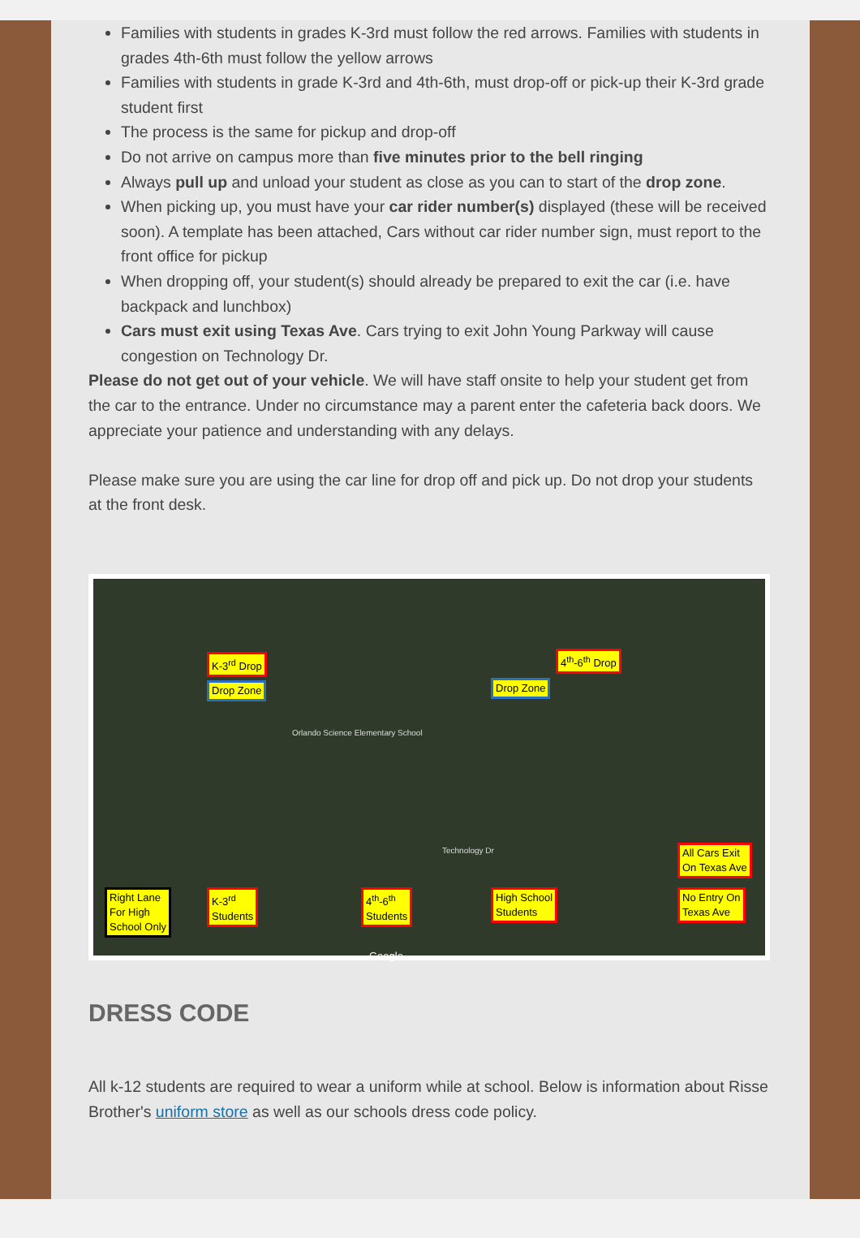Families with students in grades K-3rd must follow the red arrows. Families with students in grades 4th-6th must follow the yellow arrows
Families with students in grade K-3rd and 4th-6th, must drop-off or pick-up their K-3rd grade student first
The process is the same for pickup and drop-off
Do not arrive on campus more than five minutes prior to the bell ringing
Always pull up and unload your student as close as you can to start of the drop zone.
When picking up, you must have your car rider number(s) displayed (these will be received soon). A template has been attached, Cars without car rider number sign, must report to the front office for pickup
When dropping off, your student(s) should already be prepared to exit the car (i.e. have backpack and lunchbox)
Cars must exit using Texas Ave. Cars trying to exit John Young Parkway will cause congestion on Technology Dr.
Please do not get out of your vehicle. We will have staff onsite to help your student get from the car to the entrance. Under no circumstance may a parent enter the cafeteria back doors. We appreciate your patience and understanding with any delays.
Please make sure you are using the car line for drop off and pick up. Do not drop your students at the front desk.
K-3<sup>rd</sup> Drop 4<sup>th</sup>-6<sup>th</sup> Drop
Drop Zone Drop Zone
Orlando Science Elementary School
Technology Dr All Cars Exit
On Texas Ave
No Entry On
Texas Ave
Right Lane
For High
School Only
K-3<sup>rd</sup>
Students
4<sup>th</sup>-6<sup>th</sup>
Students
High School
Students
Google
DRESS CODE
All k-12 students are required to wear a uniform while at school. Below is information about Risse Brother's uniform store as well as our schools dress code policy.